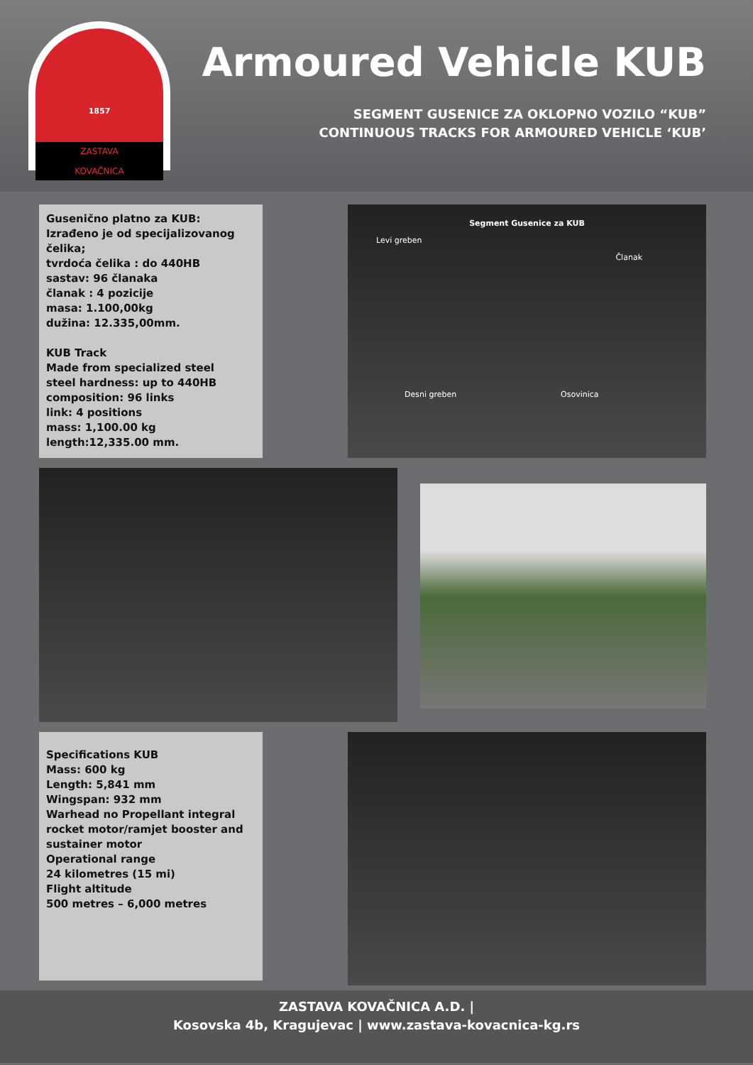1857
ZASTAVA
KOVAČNICA
Armoured Vehicle KUB
SEGMENT GUSENICE ZA OKLOPNO VOZILO “KUB”
CONTINUOUS TRACKS FOR ARMOURED VEHICLE ‘KUB’
Gusenično platno za KUB:
Izrađeno je od specijalizovanog čelika;
tvrdoća čelika : do 440HB
sastav: 96 članaka
članak : 4 pozicije
masa: 1.100,00kg
dužina: 12.335,00mm.
KUB Track
Made from specialized steel
steel hardness: up to 440HB
composition: 96 links
link: 4 positions
mass: 1,100.00 kg
length:12,335.00 mm.
Segment Gusenice za KUB
Levi greben
Članak
Desni greben Osovinica
Specifications KUB
Mass: 600 kg
Length: 5,841 mm
Wingspan: 932 mm
Warhead no Propellant integral rocket motor/ramjet booster and sustainer motor
Operational range
24 kilometres (15 mi)
Flight altitude
500 metres – 6,000 metres
ZASTAVA KOVAČNICA A.D. |
Kosovska 4b, Kragujevac | www.zastava-kovacnica-kg.rs